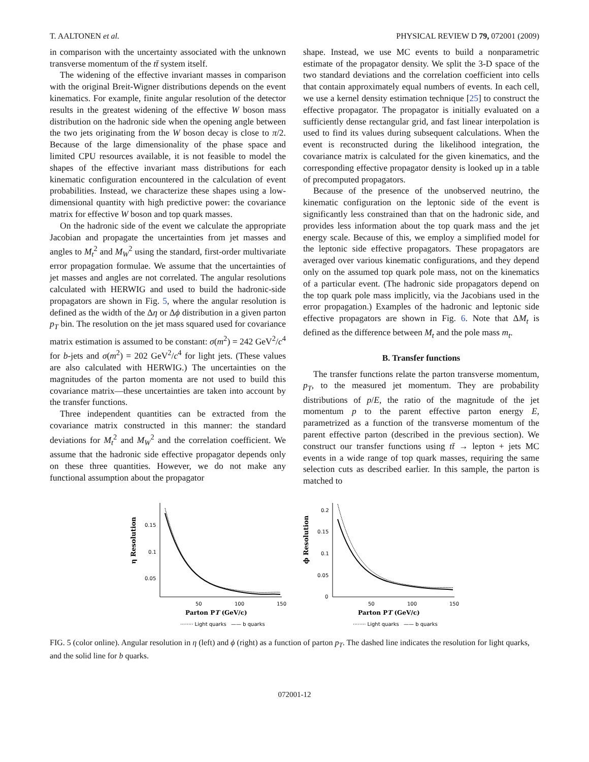T. AALTONEN et al. PHYSICAL REVIEW D 79, 072001 (2009)
in comparison with the uncertainty associated with the unknown transverse momentum of the tt̄ system itself.
The widening of the effective invariant masses in comparison with the original Breit-Wigner distributions depends on the event kinematics. For example, finite angular resolution of the detector results in the greatest widening of the effective W boson mass distribution on the hadronic side when the opening angle between the two jets originating from the W boson decay is close to π/2. Because of the large dimensionality of the phase space and limited CPU resources available, it is not feasible to model the shapes of the effective invariant mass distributions for each kinematic configuration encountered in the calculation of event probabilities. Instead, we characterize these shapes using a low-dimensional quantity with high predictive power: the covariance matrix for effective W boson and top quark masses.
On the hadronic side of the event we calculate the appropriate Jacobian and propagate the uncertainties from jet masses and angles to M<sub>t</sub><sup>2</sup> and M<sub>W</sub><sup>2</sup> using the standard, first-order multivariate error propagation formulae. We assume that the uncertainties of jet masses and angles are not correlated. The angular resolutions calculated with HERWIG and used to build the hadronic-side propagators are shown in Fig. 5, where the angular resolution is defined as the width of the Δη or Δϕ distribution in a given parton p<sub>T</sub> bin. The resolution on the jet mass squared used for covariance matrix estimation is assumed to be constant: σ(m<sup>2</sup>) = 242 GeV<sup>2</sup>/c<sup>4</sup> for b-jets and σ(m<sup>2</sup>) = 202 GeV<sup>2</sup>/c<sup>4</sup> for light jets. (These values are also calculated with HERWIG.) The uncertainties on the magnitudes of the parton momenta are not used to build this covariance matrix—these uncertainties are taken into account by the transfer functions.
Three independent quantities can be extracted from the covariance matrix constructed in this manner: the standard deviations for M<sub>t</sub><sup>2</sup> and M<sub>W</sub><sup>2</sup> and the correlation coefficient. We assume that the hadronic side effective propagator depends only on these three quantities. However, we do not make any functional assumption about the propagator
shape. Instead, we use MC events to build a nonparametric estimate of the propagator density. We split the 3-D space of the two standard deviations and the correlation coefficient into cells that contain approximately equal numbers of events. In each cell, we use a kernel density estimation technique [25] to construct the effective propagator. The propagator is initially evaluated on a sufficiently dense rectangular grid, and fast linear interpolation is used to find its values during subsequent calculations. When the event is reconstructed during the likelihood integration, the covariance matrix is calculated for the given kinematics, and the corresponding effective propagator density is looked up in a table of precomputed propagators.
Because of the presence of the unobserved neutrino, the kinematic configuration on the leptonic side of the event is significantly less constrained than that on the hadronic side, and provides less information about the top quark mass and the jet energy scale. Because of this, we employ a simplified model for the leptonic side effective propagators. These propagators are averaged over various kinematic configurations, and they depend only on the assumed top quark pole mass, not on the kinematics of a particular event. (The hadronic side propagators depend on the top quark pole mass implicitly, via the Jacobians used in the error propagation.) Examples of the hadronic and leptonic side effective propagators are shown in Fig. 6. Note that ΔM<sub>t</sub> is defined as the difference between M<sub>t</sub> and the pole mass m<sub>t</sub>.
B. Transfer functions
The transfer functions relate the parton transverse momentum, p<sub>T</sub>, to the measured jet momentum. They are probability distributions of p/E, the ratio of the magnitude of the jet momentum p to the parent effective parton energy E, parametrized as a function of the transverse momentum of the parent effective parton (described in the previous section). We construct our transfer functions using tt̄ → lepton + jets MC events in a wide range of top quark masses, requiring the same selection cuts as described earlier. In this sample, the parton is matched to
η Resolution
0.15
0.1
0.05
50
100
150
Parton PT (GeV/c)
········ Light quarks
—— b quarks
ϕ Resolution
0.2
0.15
0.1
0.05
0
50
100
150
Parton PT (GeV/c)
········ Light quarks
—— b quarks
FIG. 5 (color online). Angular resolution in η (left) and ϕ (right) as a function of parton p<sub>T</sub>. The dashed line indicates the resolution for light quarks, and the solid line for b quarks.
072001-12